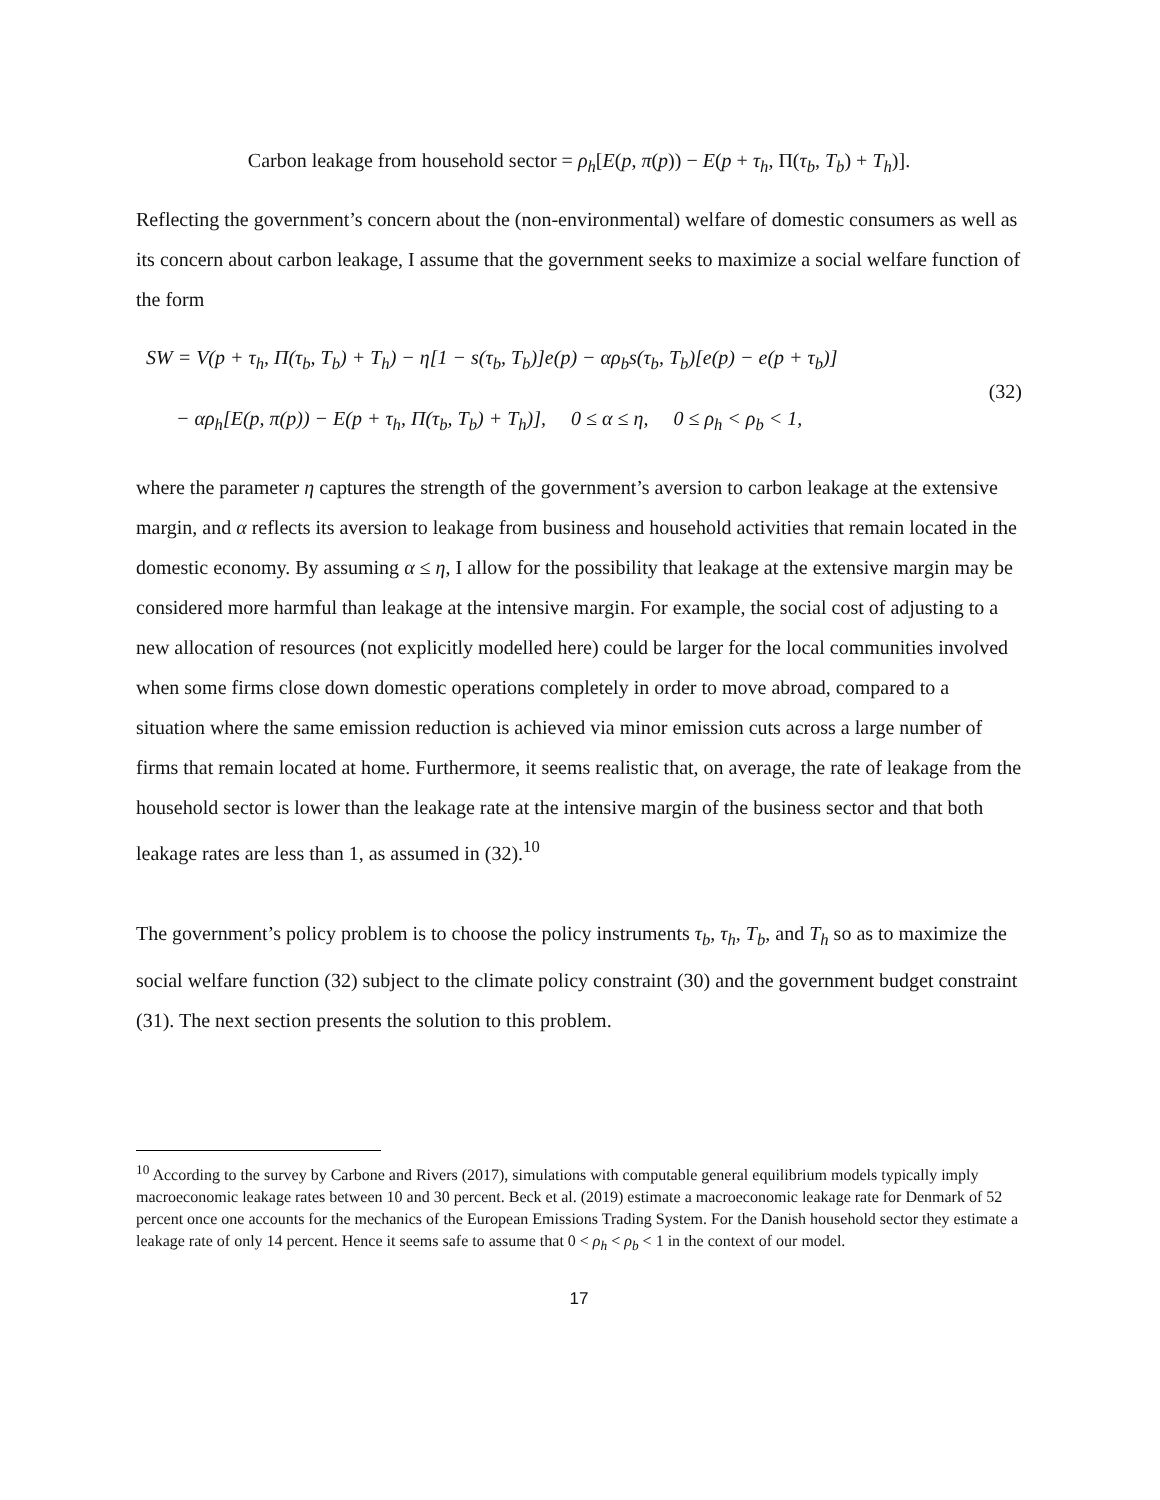Carbon leakage from household sector = ρ<sub>h</sub>[E(p, π(p)) − E(p + τ<sub>h</sub>, Π(τ<sub>b</sub>, T<sub>b</sub>) + T<sub>h</sub>)].
Reflecting the government’s concern about the (non-environmental) welfare of domestic consumers as well as its concern about carbon leakage, I assume that the government seeks to maximize a social welfare function of the form
SW = V(p + τ<sub>h</sub>, Π(τ<sub>b</sub>, T<sub>b</sub>) + T<sub>h</sub>) − η[1 − s(τ<sub>b</sub>, T<sub>b</sub>)]e(p) − αρ<sub>b</sub>s(τ<sub>b</sub>, T<sub>b</sub>)[e(p) − e(p + τ<sub>b</sub>)]
− αρ<sub>h</sub>[E(p, π(p)) − E(p + τ<sub>h</sub>, Π(τ<sub>b</sub>, T<sub>b</sub>) + T<sub>h</sub>)], 0 ≤ α ≤ η, 0 ≤ ρ<sub>h</sub> < ρ<sub>b</sub> < 1,
(32)
where the parameter η captures the strength of the government’s aversion to carbon leakage at the extensive margin, and α reflects its aversion to leakage from business and household activities that remain located in the domestic economy. By assuming α ≤ η, I allow for the possibility that leakage at the extensive margin may be considered more harmful than leakage at the intensive margin. For example, the social cost of adjusting to a new allocation of resources (not explicitly modelled here) could be larger for the local communities involved when some firms close down domestic operations completely in order to move abroad, compared to a situation where the same emission reduction is achieved via minor emission cuts across a large number of firms that remain located at home. Furthermore, it seems realistic that, on average, the rate of leakage from the household sector is lower than the leakage rate at the intensive margin of the business sector and that both leakage rates are less than 1, as assumed in (32).<sup>10</sup>
The government’s policy problem is to choose the policy instruments τ<sub>b</sub>, τ<sub>h</sub>, T<sub>b</sub>, and T<sub>h</sub> so as to maximize the social welfare function (32) subject to the climate policy constraint (30) and the government budget constraint (31). The next section presents the solution to this problem.
<sup>10</sup> According to the survey by Carbone and Rivers (2017), simulations with computable general equilibrium models typically imply macroeconomic leakage rates between 10 and 30 percent. Beck et al. (2019) estimate a macroeconomic leakage rate for Denmark of 52 percent once one accounts for the mechanics of the European Emissions Trading System. For the Danish household sector they estimate a leakage rate of only 14 percent. Hence it seems safe to assume that 0 < ρ<sub>h</sub> < ρ<sub>b</sub> < 1 in the context of our model.
17